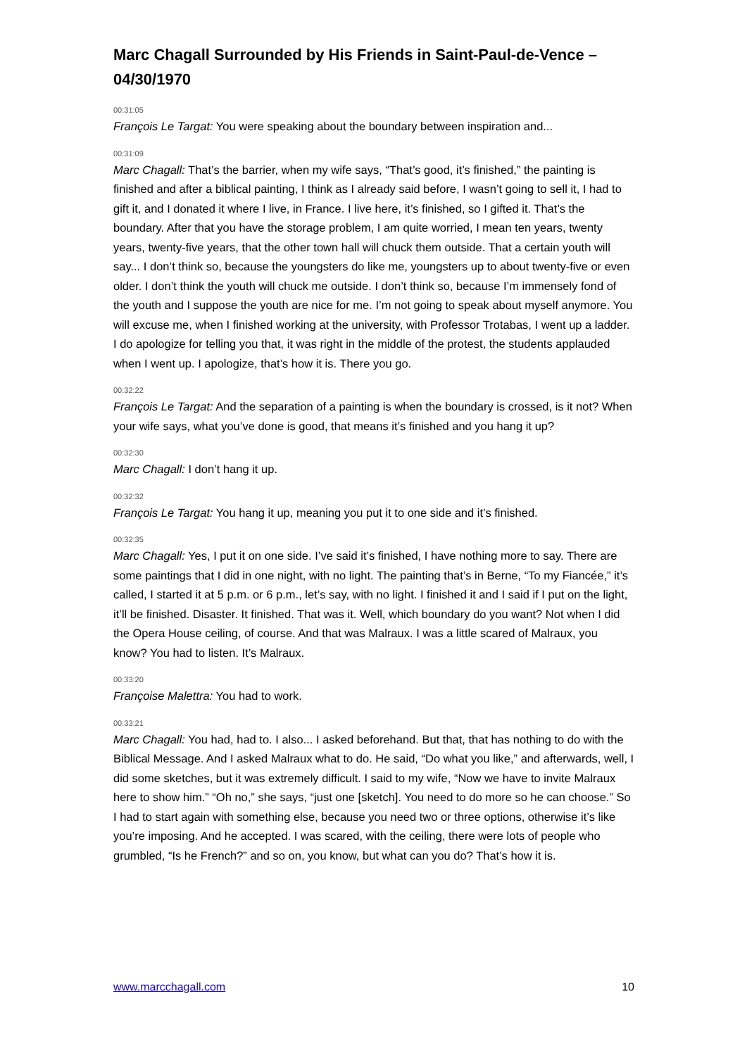Marc Chagall Surrounded by His Friends in Saint-Paul-de-Vence – 04/30/1970
00:31:05
François Le Targat: You were speaking about the boundary between inspiration and...
00:31:09
Marc Chagall: That’s the barrier, when my wife says, “That’s good, it’s finished,” the painting is finished and after a biblical painting, I think as I already said before, I wasn’t going to sell it, I had to gift it, and I donated it where I live, in France. I live here, it’s finished, so I gifted it. That’s the boundary. After that you have the storage problem, I am quite worried, I mean ten years, twenty years, twenty-five years, that the other town hall will chuck them outside. That a certain youth will say... I don’t think so, because the youngsters do like me, youngsters up to about twenty-five or even older. I don’t think the youth will chuck me outside. I don’t think so, because I’m immensely fond of the youth and I suppose the youth are nice for me. I’m not going to speak about myself anymore. You will excuse me, when I finished working at the university, with Professor Trotabas, I went up a ladder. I do apologize for telling you that, it was right in the middle of the protest, the students applauded when I went up. I apologize, that’s how it is. There you go.
00:32:22
François Le Targat: And the separation of a painting is when the boundary is crossed, is it not? When your wife says, what you’ve done is good, that means it’s finished and you hang it up?
00:32:30
Marc Chagall: I don’t hang it up.
00:32:32
François Le Targat: You hang it up, meaning you put it to one side and it’s finished.
00:32:35
Marc Chagall: Yes, I put it on one side. I’ve said it’s finished, I have nothing more to say. There are some paintings that I did in one night, with no light. The painting that’s in Berne, “To my Fiancée,” it’s called, I started it at 5 p.m. or 6 p.m., let’s say, with no light. I finished it and I said if I put on the light, it’ll be finished. Disaster. It finished. That was it. Well, which boundary do you want? Not when I did the Opera House ceiling, of course. And that was Malraux. I was a little scared of Malraux, you know? You had to listen. It’s Malraux.
00:33:20
Françoise Malettra: You had to work.
00:33:21
Marc Chagall: You had, had to. I also... I asked beforehand. But that, that has nothing to do with the Biblical Message. And I asked Malraux what to do. He said, “Do what you like,” and afterwards, well, I did some sketches, but it was extremely difficult. I said to my wife, “Now we have to invite Malraux here to show him.” “Oh no,” she says, “just one [sketch]. You need to do more so he can choose.” So I had to start again with something else, because you need two or three options, otherwise it’s like you’re imposing. And he accepted. I was scared, with the ceiling, there were lots of people who grumbled, “Is he French?” and so on, you know, but what can you do? That’s how it is.
www.marcchagall.com 10